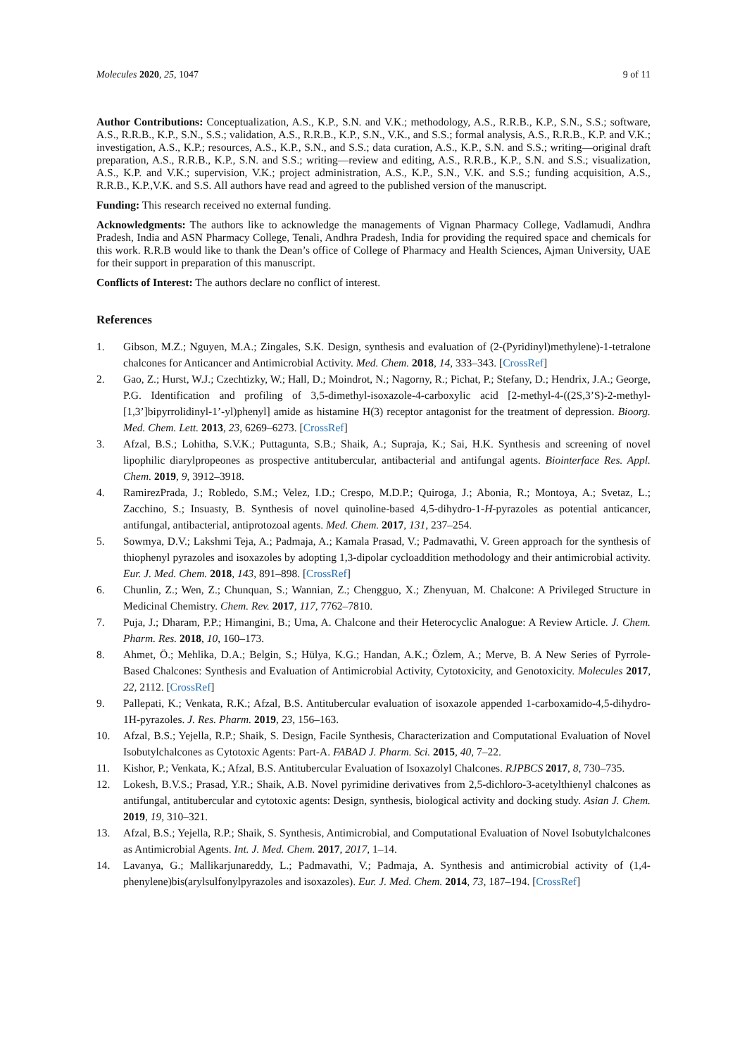Molecules 2020, 25, 1047 9 of 11
Author Contributions: Conceptualization, A.S., K.P., S.N. and V.K.; methodology, A.S., R.R.B., K.P., S.N., S.S.; software, A.S., R.R.B., K.P., S.N., S.S.; validation, A.S., R.R.B., K.P., S.N., V.K., and S.S.; formal analysis, A.S., R.R.B., K.P. and V.K.; investigation, A.S., K.P.; resources, A.S., K.P., S.N., and S.S.; data curation, A.S., K.P., S.N. and S.S.; writing—original draft preparation, A.S., R.R.B., K.P., S.N. and S.S.; writing—review and editing, A.S., R.R.B., K.P., S.N. and S.S.; visualization, A.S., K.P. and V.K.; supervision, V.K.; project administration, A.S., K.P., S.N., V.K. and S.S.; funding acquisition, A.S., R.R.B., K.P.,V.K. and S.S. All authors have read and agreed to the published version of the manuscript.
Funding: This research received no external funding.
Acknowledgments: The authors like to acknowledge the managements of Vignan Pharmacy College, Vadlamudi, Andhra Pradesh, India and ASN Pharmacy College, Tenali, Andhra Pradesh, India for providing the required space and chemicals for this work. R.R.B would like to thank the Dean’s office of College of Pharmacy and Health Sciences, Ajman University, UAE for their support in preparation of this manuscript.
Conflicts of Interest: The authors declare no conflict of interest.
References
1. Gibson, M.Z.; Nguyen, M.A.; Zingales, S.K. Design, synthesis and evaluation of (2-(Pyridinyl)methylene)-1-tetralone chalcones for Anticancer and Antimicrobial Activity. Med. Chem. 2018, 14, 333–343. [CrossRef]
2. Gao, Z.; Hurst, W.J.; Czechtizky, W.; Hall, D.; Moindrot, N.; Nagorny, R.; Pichat, P.; Stefany, D.; Hendrix, J.A.; George, P.G. Identification and profiling of 3,5-dimethyl-isoxazole-4-carboxylic acid [2-methyl-4-((2S,3’S)-2-methyl-[1,3’]bipyrrolidinyl-1’-yl)phenyl] amide as histamine H(3) receptor antagonist for the treatment of depression. Bioorg. Med. Chem. Lett. 2013, 23, 6269–6273. [CrossRef]
3. Afzal, B.S.; Lohitha, S.V.K.; Puttagunta, S.B.; Shaik, A.; Supraja, K.; Sai, H.K. Synthesis and screening of novel lipophilic diarylpropeones as prospective antitubercular, antibacterial and antifungal agents. Biointerface Res. Appl. Chem. 2019, 9, 3912–3918.
4. RamirezPrada, J.; Robledo, S.M.; Velez, I.D.; Crespo, M.D.P.; Quiroga, J.; Abonia, R.; Montoya, A.; Svetaz, L.; Zacchino, S.; Insuasty, B. Synthesis of novel quinoline-based 4,5-dihydro-1-H-pyrazoles as potential anticancer, antifungal, antibacterial, antiprotozoal agents. Med. Chem. 2017, 131, 237–254.
5. Sowmya, D.V.; Lakshmi Teja, A.; Padmaja, A.; Kamala Prasad, V.; Padmavathi, V. Green approach for the synthesis of thiophenyl pyrazoles and isoxazoles by adopting 1,3-dipolar cycloaddition methodology and their antimicrobial activity. Eur. J. Med. Chem. 2018, 143, 891–898. [CrossRef]
6. Chunlin, Z.; Wen, Z.; Chunquan, S.; Wannian, Z.; Chengguo, X.; Zhenyuan, M. Chalcone: A Privileged Structure in Medicinal Chemistry. Chem. Rev. 2017, 117, 7762–7810.
7. Puja, J.; Dharam, P.P.; Himangini, B.; Uma, A. Chalcone and their Heterocyclic Analogue: A Review Article. J. Chem. Pharm. Res. 2018, 10, 160–173.
8. Ahmet, Ö.; Mehlika, D.A.; Belgin, S.; Hülya, K.G.; Handan, A.K.; Özlem, A.; Merve, B. A New Series of Pyrrole-Based Chalcones: Synthesis and Evaluation of Antimicrobial Activity, Cytotoxicity, and Genotoxicity. Molecules 2017, 22, 2112. [CrossRef]
9. Pallepati, K.; Venkata, R.K.; Afzal, B.S. Antitubercular evaluation of isoxazole appended 1-carboxamido-4,5-dihydro-1H-pyrazoles. J. Res. Pharm. 2019, 23, 156–163.
10. Afzal, B.S.; Yejella, R.P.; Shaik, S. Design, Facile Synthesis, Characterization and Computational Evaluation of Novel Isobutylchalcones as Cytotoxic Agents: Part-A. FABAD J. Pharm. Sci. 2015, 40, 7–22.
11. Kishor, P.; Venkata, K.; Afzal, B.S. Antitubercular Evaluation of Isoxazolyl Chalcones. RJPBCS 2017, 8, 730–735.
12. Lokesh, B.V.S.; Prasad, Y.R.; Shaik, A.B. Novel pyrimidine derivatives from 2,5-dichloro-3-acetylthienyl chalcones as antifungal, antitubercular and cytotoxic agents: Design, synthesis, biological activity and docking study. Asian J. Chem. 2019, 19, 310–321.
13. Afzal, B.S.; Yejella, R.P.; Shaik, S. Synthesis, Antimicrobial, and Computational Evaluation of Novel Isobutylchalcones as Antimicrobial Agents. Int. J. Med. Chem. 2017, 2017, 1–14.
14. Lavanya, G.; Mallikarjunareddy, L.; Padmavathi, V.; Padmaja, A. Synthesis and antimicrobial activity of (1,4-phenylene)bis(arylsulfonylpyrazoles and isoxazoles). Eur. J. Med. Chem. 2014, 73, 187–194. [CrossRef]